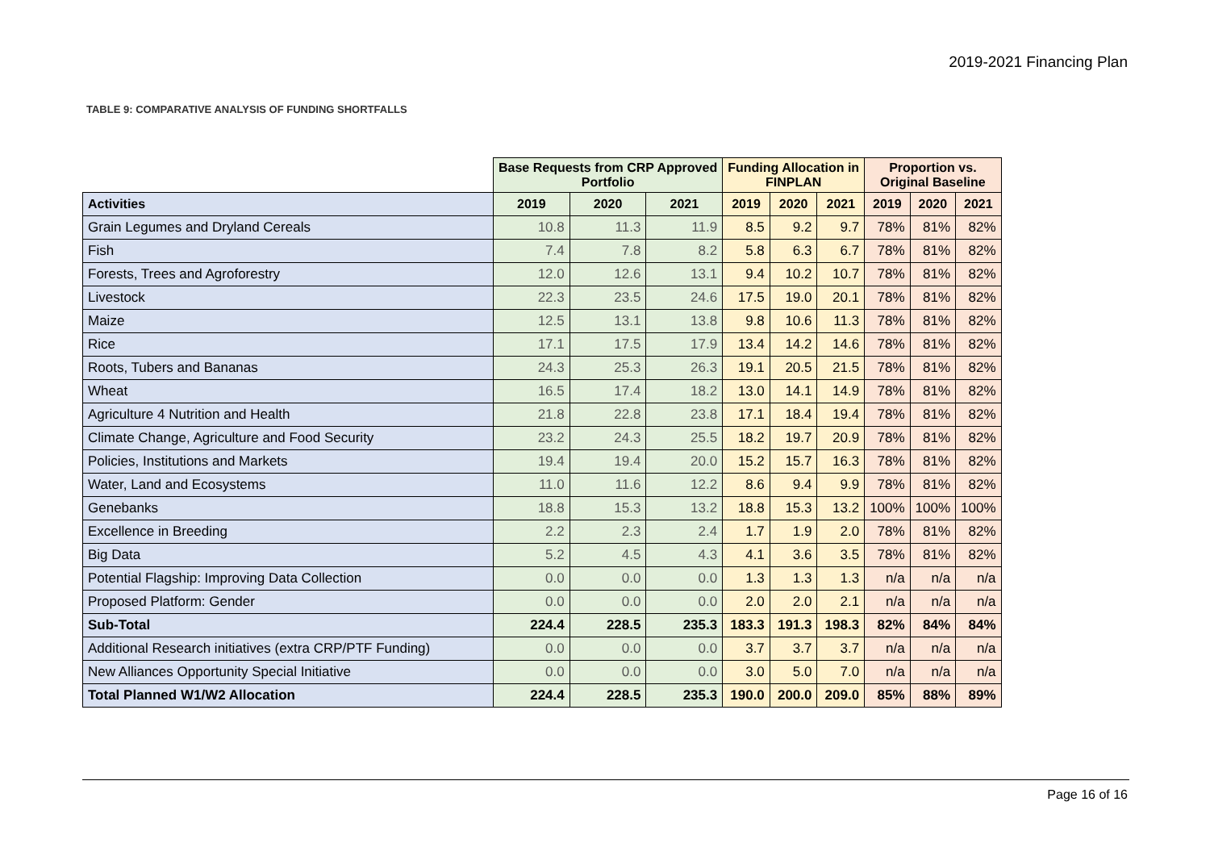2019-2021 Financing Plan
TABLE 9: COMPARATIVE ANALYSIS OF FUNDING SHORTFALLS
| | Base Requests from CRP Approved Portfolio | | | Funding Allocation in FINPLAN | | | Proportion vs. Original Baseline | | |
| --- | --- | --- | --- | --- | --- | --- | --- | --- | --- |
| Activities | 2019 | 2020 | 2021 | 2019 | 2020 | 2021 | 2019 | 2020 | 2021 |
| Grain Legumes and Dryland Cereals | 10.8 | 11.3 | 11.9 | 8.5 | 9.2 | 9.7 | 78% | 81% | 82% |
| Fish | 7.4 | 7.8 | 8.2 | 5.8 | 6.3 | 6.7 | 78% | 81% | 82% |
| Forests, Trees and Agroforestry | 12.0 | 12.6 | 13.1 | 9.4 | 10.2 | 10.7 | 78% | 81% | 82% |
| Livestock | 22.3 | 23.5 | 24.6 | 17.5 | 19.0 | 20.1 | 78% | 81% | 82% |
| Maize | 12.5 | 13.1 | 13.8 | 9.8 | 10.6 | 11.3 | 78% | 81% | 82% |
| Rice | 17.1 | 17.5 | 17.9 | 13.4 | 14.2 | 14.6 | 78% | 81% | 82% |
| Roots, Tubers and Bananas | 24.3 | 25.3 | 26.3 | 19.1 | 20.5 | 21.5 | 78% | 81% | 82% |
| Wheat | 16.5 | 17.4 | 18.2 | 13.0 | 14.1 | 14.9 | 78% | 81% | 82% |
| Agriculture 4 Nutrition and Health | 21.8 | 22.8 | 23.8 | 17.1 | 18.4 | 19.4 | 78% | 81% | 82% |
| Climate Change, Agriculture and Food Security | 23.2 | 24.3 | 25.5 | 18.2 | 19.7 | 20.9 | 78% | 81% | 82% |
| Policies, Institutions and Markets | 19.4 | 19.4 | 20.0 | 15.2 | 15.7 | 16.3 | 78% | 81% | 82% |
| Water, Land and Ecosystems | 11.0 | 11.6 | 12.2 | 8.6 | 9.4 | 9.9 | 78% | 81% | 82% |
| Genebanks | 18.8 | 15.3 | 13.2 | 18.8 | 15.3 | 13.2 | 100% | 100% | 100% |
| Excellence in Breeding | 2.2 | 2.3 | 2.4 | 1.7 | 1.9 | 2.0 | 78% | 81% | 82% |
| Big Data | 5.2 | 4.5 | 4.3 | 4.1 | 3.6 | 3.5 | 78% | 81% | 82% |
| Potential Flagship: Improving Data Collection | 0.0 | 0.0 | 0.0 | 1.3 | 1.3 | 1.3 | n/a | n/a | n/a |
| Proposed Platform: Gender | 0.0 | 0.0 | 0.0 | 2.0 | 2.0 | 2.1 | n/a | n/a | n/a |
| Sub-Total | 224.4 | 228.5 | 235.3 | 183.3 | 191.3 | 198.3 | 82% | 84% | 84% |
| Additional Research initiatives (extra CRP/PTF Funding) | 0.0 | 0.0 | 0.0 | 3.7 | 3.7 | 3.7 | n/a | n/a | n/a |
| New Alliances Opportunity Special Initiative | 0.0 | 0.0 | 0.0 | 3.0 | 5.0 | 7.0 | n/a | n/a | n/a |
| Total Planned W1/W2 Allocation | 224.4 | 228.5 | 235.3 | 190.0 | 200.0 | 209.0 | 85% | 88% | 89% |
Page 16 of 16